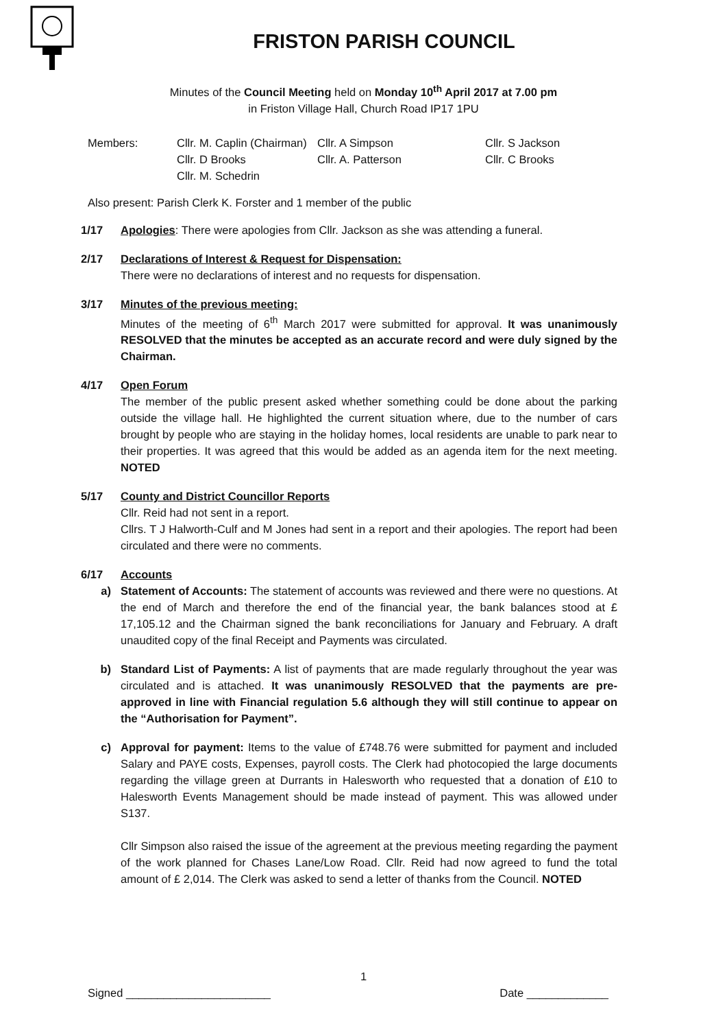FRISTON PARISH COUNCIL
Minutes of the Council Meeting held on Monday 10<sup>th</sup> April 2017 at 7.00 pm
in Friston Village Hall, Church Road IP17 1PU
Members:
Cllr. M. Caplin (Chairman)
Cllr. A Simpson
Cllr. S Jackson
Cllr. D Brooks
Cllr. A. Patterson
Cllr. C Brooks
Cllr. M. Schedrin
Also present: Parish Clerk K. Forster and 1 member of the public
1/17 Apologies: There were apologies from Cllr. Jackson as she was attending a funeral.
2/17 Declarations of Interest & Request for Dispensation:
There were no declarations of interest and no requests for dispensation.
3/17 Minutes of the previous meeting:
Minutes of the meeting of 6<sup>th</sup> March 2017 were submitted for approval. It was unanimously RESOLVED that the minutes be accepted as an accurate record and were duly signed by the Chairman.
4/17 Open Forum
The member of the public present asked whether something could be done about the parking outside the village hall. He highlighted the current situation where, due to the number of cars brought by people who are staying in the holiday homes, local residents are unable to park near to their properties. It was agreed that this would be added as an agenda item for the next meeting. NOTED
5/17 County and District Councillor Reports
Cllr. Reid had not sent in a report.
Cllrs. T J Halworth-Culf and M Jones had sent in a report and their apologies. The report had been circulated and there were no comments.
6/17 Accounts
a) Statement of Accounts: The statement of accounts was reviewed and there were no questions. At the end of March and therefore the end of the financial year, the bank balances stood at £ 17,105.12 and the Chairman signed the bank reconciliations for January and February. A draft unaudited copy of the final Receipt and Payments was circulated.
b) Standard List of Payments: A list of payments that are made regularly throughout the year was circulated and is attached. It was unanimously RESOLVED that the payments are pre-approved in line with Financial regulation 5.6 although they will still continue to appear on the “Authorisation for Payment”.
c) Approval for payment: Items to the value of £748.76 were submitted for payment and included Salary and PAYE costs, Expenses, payroll costs. The Clerk had photocopied the large documents regarding the village green at Durrants in Halesworth who requested that a donation of £10 to Halesworth Events Management should be made instead of payment. This was allowed under S137.
Cllr Simpson also raised the issue of the agreement at the previous meeting regarding the payment of the work planned for Chases Lane/Low Road. Cllr. Reid had now agreed to fund the total amount of £ 2,014. The Clerk was asked to send a letter of thanks from the Council. NOTED
1
Signed _______________________ Date _____________